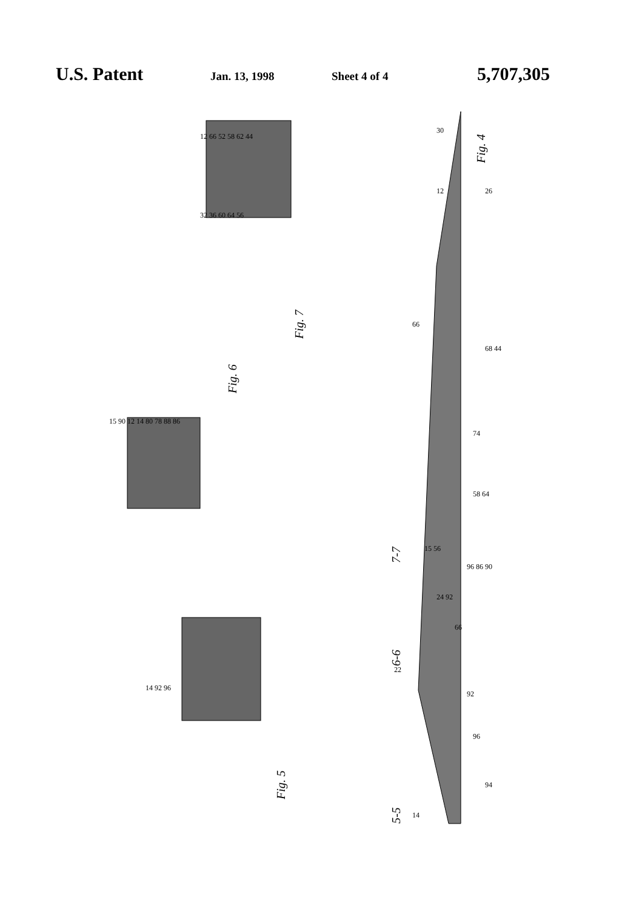U.S. Patent Jan. 13, 1998 Sheet 4 of 4 5,707,305
Fig. 4
Fig. 7
Fig. 6
Fig. 5
7-7
6-6
5-5
30
12
26
66
68 44
74
58 64
15 56
96 86 90
24 92
66
22
92
96
94
14
12 66 52 58 62 44
32 36 60 64 56
15 90 12 14 80 78 88 86
14 92 96